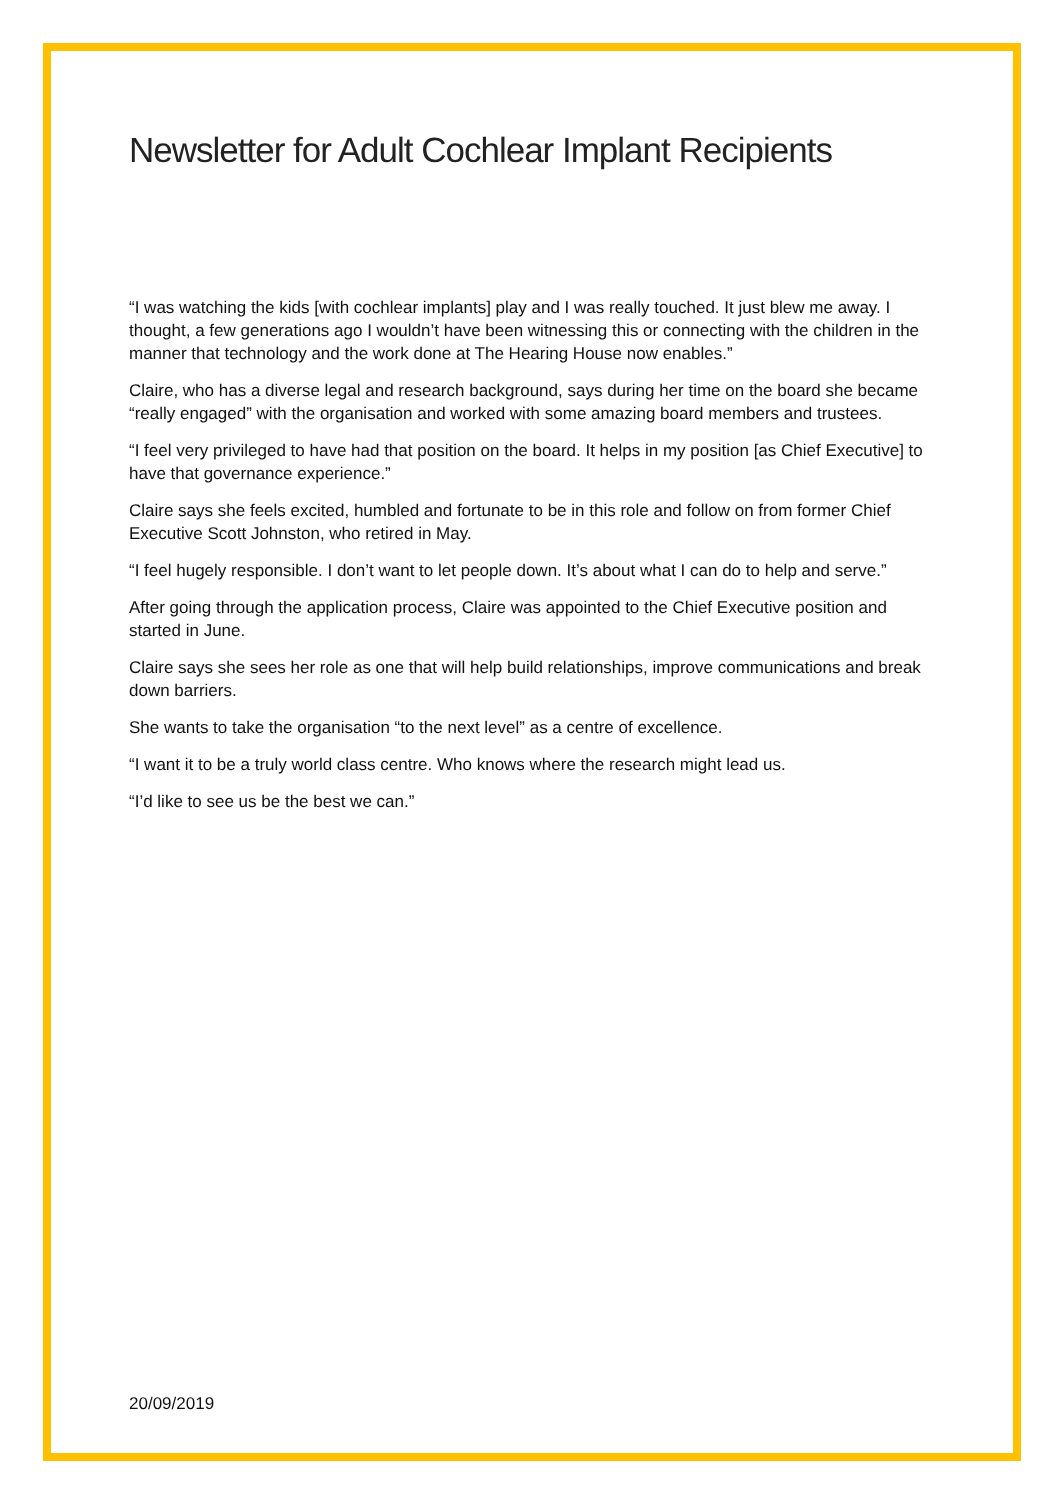Newsletter for Adult Cochlear Implant Recipients
“I was watching the kids [with cochlear implants] play and I was really touched. It just blew me away. I thought, a few generations ago I wouldn’t have been witnessing this or connecting with the children in the manner that technology and the work done at The Hearing House now enables.”
Claire, who has a diverse legal and research background, says during her time on the board she became “really engaged” with the organisation and worked with some amazing board members and trustees.
“I feel very privileged to have had that position on the board. It helps in my position [as Chief Executive] to have that governance experience.”
Claire says she feels excited, humbled and fortunate to be in this role and follow on from former Chief Executive Scott Johnston, who retired in May.
“I feel hugely responsible. I don’t want to let people down. It’s about what I can do to help and serve.”
After going through the application process, Claire was appointed to the Chief Executive position and started in June.
Claire says she sees her role as one that will help build relationships, improve communications and break down barriers.
She wants to take the organisation “to the next level” as a centre of excellence.
“I want it to be a truly world class centre. Who knows where the research might lead us.
“I’d like to see us be the best we can.”
20/09/2019